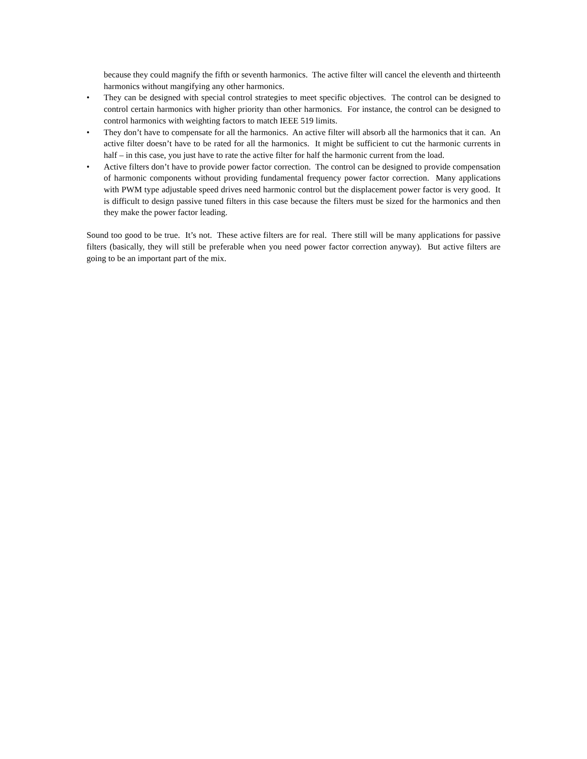because they could magnify the fifth or seventh harmonics. The active filter will cancel the eleventh and thirteenth harmonics without mangifying any other harmonics.
• They can be designed with special control strategies to meet specific objectives. The control can be designed to control certain harmonics with higher priority than other harmonics. For instance, the control can be designed to control harmonics with weighting factors to match IEEE 519 limits.
• They don’t have to compensate for all the harmonics. An active filter will absorb all the harmonics that it can. An active filter doesn’t have to be rated for all the harmonics. It might be sufficient to cut the harmonic currents in half – in this case, you just have to rate the active filter for half the harmonic current from the load.
• Active filters don’t have to provide power factor correction. The control can be designed to provide compensation of harmonic components without providing fundamental frequency power factor correction. Many applications with PWM type adjustable speed drives need harmonic control but the displacement power factor is very good. It is difficult to design passive tuned filters in this case because the filters must be sized for the harmonics and then they make the power factor leading.
Sound too good to be true. It’s not. These active filters are for real. There still will be many applications for passive filters (basically, they will still be preferable when you need power factor correction anyway). But active filters are going to be an important part of the mix.